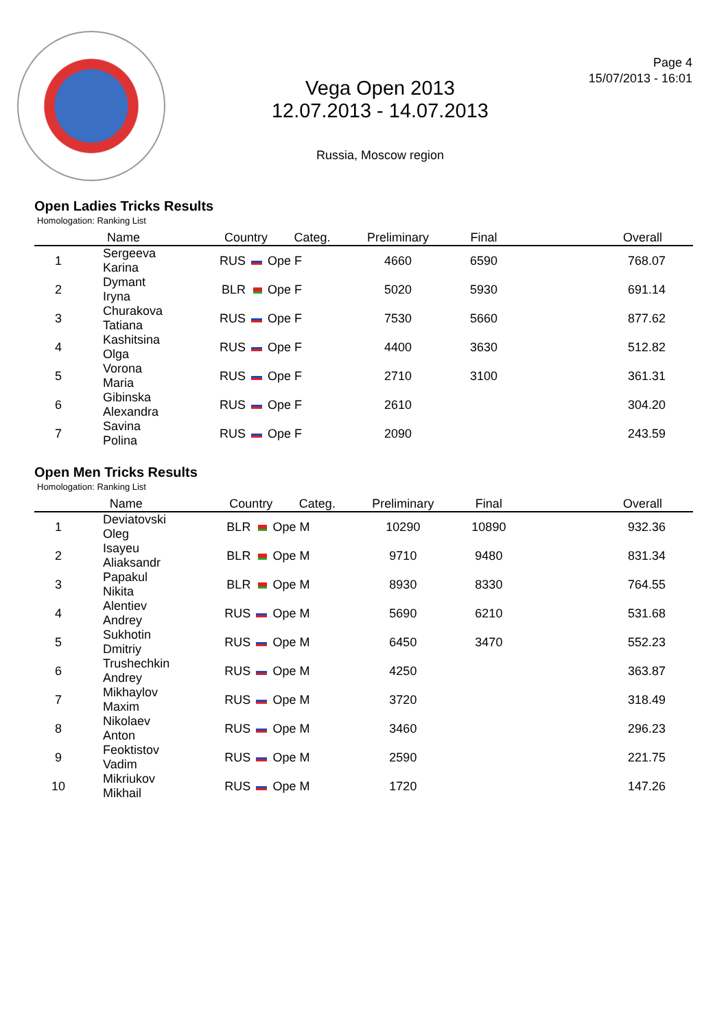Vega Open 2013
12.07.2013 - 14.07.2013
Russia, Moscow region
Page 4
15/07/2013 - 16:01
Open Ladies Tricks Results
Homologation: Ranking List
| | Name | Country | Categ. | Preliminary | Final | Overall |
| --- | --- | --- | --- | --- | --- | --- |
| 1 | Sergeeva Karina | RUS | Ope F | 4660 | 6590 | 768.07 |
| 2 | Dymant Iryna | BLR | Ope F | 5020 | 5930 | 691.14 |
| 3 | Churakova Tatiana | RUS | Ope F | 7530 | 5660 | 877.62 |
| 4 | Kashitsina Olga | RUS | Ope F | 4400 | 3630 | 512.82 |
| 5 | Vorona Maria | RUS | Ope F | 2710 | 3100 | 361.31 |
| 6 | Gibinska Alexandra | RUS | Ope F | 2610 | | 304.20 |
| 7 | Savina Polina | RUS | Ope F | 2090 | | 243.59 |
Open Men Tricks Results
Homologation: Ranking List
| | Name | Country | Categ. | Preliminary | Final | Overall |
| --- | --- | --- | --- | --- | --- | --- |
| 1 | Deviatovski Oleg | BLR | Ope M | 10290 | 10890 | 932.36 |
| 2 | Isayeu Aliaksandr | BLR | Ope M | 9710 | 9480 | 831.34 |
| 3 | Papakul Nikita | BLR | Ope M | 8930 | 8330 | 764.55 |
| 4 | Alentiev Andrey | RUS | Ope M | 5690 | 6210 | 531.68 |
| 5 | Sukhotin Dmitriy | RUS | Ope M | 6450 | 3470 | 552.23 |
| 6 | Trushechkin Andrey | RUS | Ope M | 4250 | | 363.87 |
| 7 | Mikhaylov Maxim | RUS | Ope M | 3720 | | 318.49 |
| 8 | Nikolaev Anton | RUS | Ope M | 3460 | | 296.23 |
| 9 | Feoktistov Vadim | RUS | Ope M | 2590 | | 221.75 |
| 10 | Mikriukov Mikhail | RUS | Ope M | 1720 | | 147.26 |